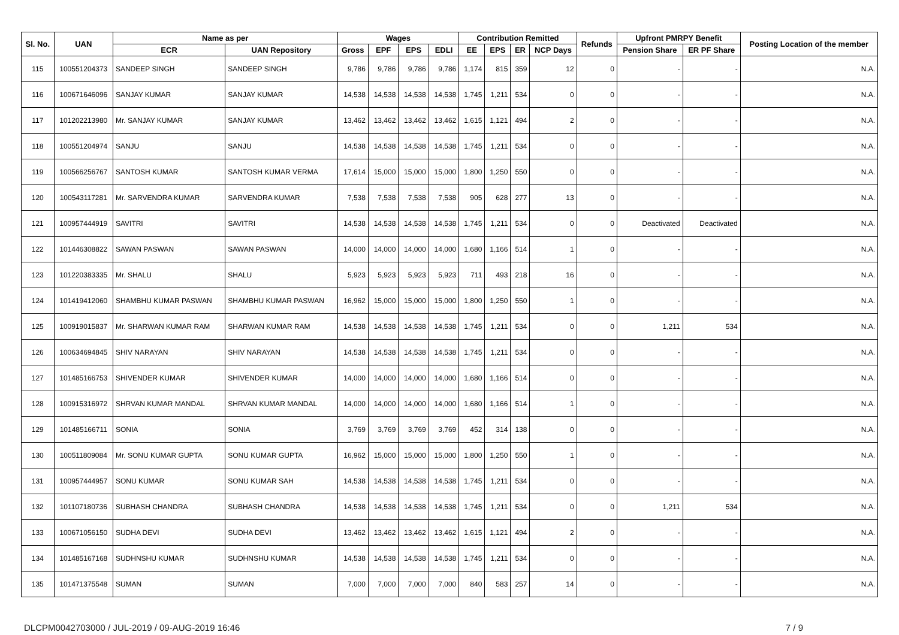| Sl. No. | UAN | Name as per | | Wages | | | | Contribution Remitted | | | | Refunds | Upfront PMRPY Benefit | | Posting Location of the member |
| --- | --- | --- | --- | --- | --- | --- | --- | --- | --- | --- | --- | --- | --- | --- | --- |
| | | ECR | UAN Repository | Gross | EPF | EPS | EDLI | EE | EPS | ER | NCP Days | | Pension Share | ER PF Share | |
| 115 | 100551204373 | SANDEEP SINGH | SANDEEP SINGH | 9,786 | 9,786 | 9,786 | 9,786 | 1,174 | 815 | 359 | 12 | 0 | - | - | N.A. |
| 116 | 100671646096 | SANJAY KUMAR | SANJAY KUMAR | 14,538 | 14,538 | 14,538 | 14,538 | 1,745 | 1,211 | 534 | 0 | 0 | - | - | N.A. |
| 117 | 101202213980 | Mr. SANJAY KUMAR | SANJAY KUMAR | 13,462 | 13,462 | 13,462 | 13,462 | 1,615 | 1,121 | 494 | 2 | 0 | - | - | N.A. |
| 118 | 100551204974 | SANJU | SANJU | 14,538 | 14,538 | 14,538 | 14,538 | 1,745 | 1,211 | 534 | 0 | 0 | - | - | N.A. |
| 119 | 100566256767 | SANTOSH KUMAR | SANTOSH KUMAR VERMA | 17,614 | 15,000 | 15,000 | 15,000 | 1,800 | 1,250 | 550 | 0 | 0 | - | - | N.A. |
| 120 | 100543117281 | Mr. SARVENDRA KUMAR | SARVENDRA KUMAR | 7,538 | 7,538 | 7,538 | 7,538 | 905 | 628 | 277 | 13 | 0 | - | - | N.A. |
| 121 | 100957444919 | SAVITRI | SAVITRI | 14,538 | 14,538 | 14,538 | 14,538 | 1,745 | 1,211 | 534 | 0 | 0 | Deactivated | Deactivated | N.A. |
| 122 | 101446308822 | SAWAN PASWAN | SAWAN PASWAN | 14,000 | 14,000 | 14,000 | 14,000 | 1,680 | 1,166 | 514 | 1 | 0 | - | - | N.A. |
| 123 | 101220383335 | Mr. SHALU | SHALU | 5,923 | 5,923 | 5,923 | 5,923 | 711 | 493 | 218 | 16 | 0 | - | - | N.A. |
| 124 | 101419412060 | SHAMBHU KUMAR PASWAN | SHAMBHU KUMAR PASWAN | 16,962 | 15,000 | 15,000 | 15,000 | 1,800 | 1,250 | 550 | 1 | 0 | - | - | N.A. |
| 125 | 100919015837 | Mr. SHARWAN KUMAR RAM | SHARWAN KUMAR RAM | 14,538 | 14,538 | 14,538 | 14,538 | 1,745 | 1,211 | 534 | 0 | 0 | 1,211 | 534 | N.A. |
| 126 | 100634694845 | SHIV NARAYAN | SHIV NARAYAN | 14,538 | 14,538 | 14,538 | 14,538 | 1,745 | 1,211 | 534 | 0 | 0 | - | - | N.A. |
| 127 | 101485166753 | SHIVENDER KUMAR | SHIVENDER KUMAR | 14,000 | 14,000 | 14,000 | 14,000 | 1,680 | 1,166 | 514 | 0 | 0 | - | - | N.A. |
| 128 | 100915316972 | SHRVAN KUMAR MANDAL | SHRVAN KUMAR MANDAL | 14,000 | 14,000 | 14,000 | 14,000 | 1,680 | 1,166 | 514 | 1 | 0 | - | - | N.A. |
| 129 | 101485166711 | SONIA | SONIA | 3,769 | 3,769 | 3,769 | 3,769 | 452 | 314 | 138 | 0 | 0 | - | - | N.A. |
| 130 | 100511809084 | Mr. SONU KUMAR GUPTA | SONU KUMAR GUPTA | 16,962 | 15,000 | 15,000 | 15,000 | 1,800 | 1,250 | 550 | 1 | 0 | - | - | N.A. |
| 131 | 100957444957 | SONU KUMAR | SONU KUMAR SAH | 14,538 | 14,538 | 14,538 | 14,538 | 1,745 | 1,211 | 534 | 0 | 0 | - | - | N.A. |
| 132 | 101107180736 | SUBHASH CHANDRA | SUBHASH CHANDRA | 14,538 | 14,538 | 14,538 | 14,538 | 1,745 | 1,211 | 534 | 0 | 0 | 1,211 | 534 | N.A. |
| 133 | 100671056150 | SUDHA DEVI | SUDHA DEVI | 13,462 | 13,462 | 13,462 | 13,462 | 1,615 | 1,121 | 494 | 2 | 0 | - | - | N.A. |
| 134 | 101485167168 | SUDHNSHU KUMAR | SUDHNSHU KUMAR | 14,538 | 14,538 | 14,538 | 14,538 | 1,745 | 1,211 | 534 | 0 | 0 | - | - | N.A. |
| 135 | 101471375548 | SUMAN | SUMAN | 7,000 | 7,000 | 7,000 | 7,000 | 840 | 583 | 257 | 14 | 0 | - | - | N.A. |
DLCPM0042703000 / JUL-2019 / 09-AUG-2019 16:46 7 / 9